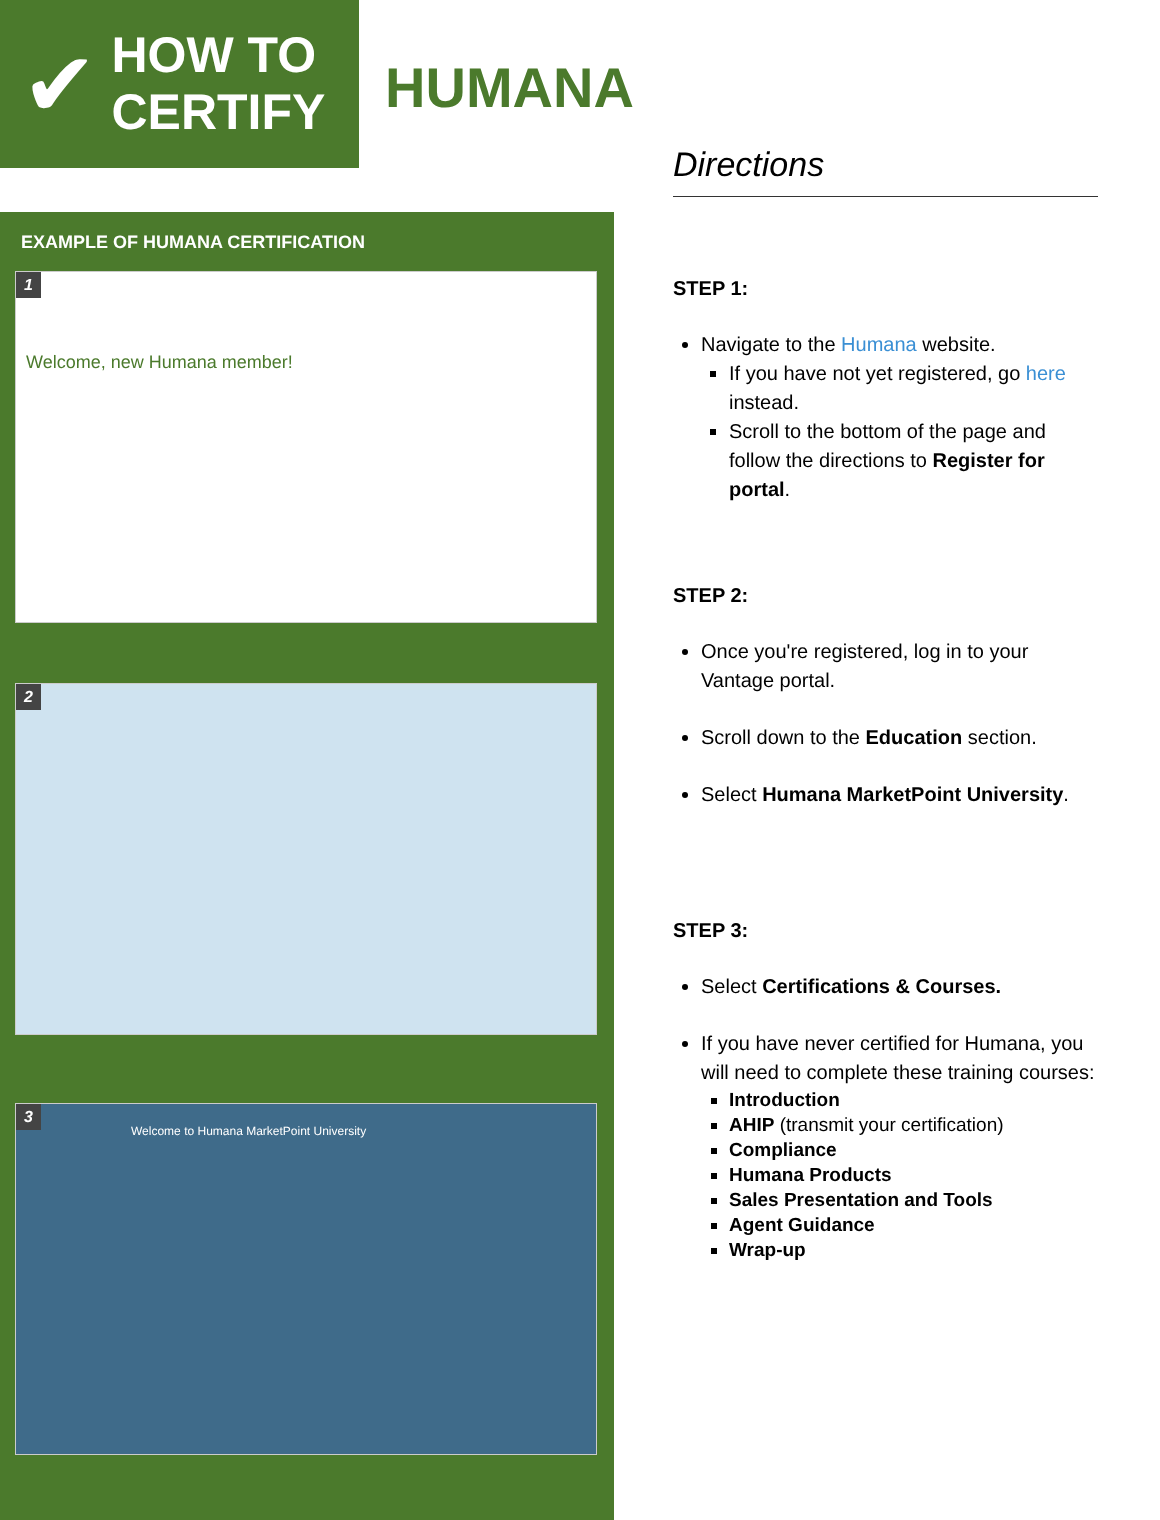✔
HOW TO
CERTIFY
EXAMPLE OF HUMANA CERTIFICATION
1
Welcome, new Humana member!
2
3
Welcome to Humana MarketPoint University
HUMANA
Directions
STEP 1:
Navigate to the Humana website.
If you have not yet registered, go here instead.
Scroll to the bottom of the page and follow the directions to Register for portal.
STEP 2:
Once you're registered, log in to your Vantage portal.
Scroll down to the Education section.
Select Humana MarketPoint University.
STEP 3:
Select Certifications & Courses.
If you have never certified for Humana, you will need to complete these training courses:
Introduction
AHIP (transmit your certification)
Compliance
Humana Products
Sales Presentation and Tools
Agent Guidance
Wrap-up